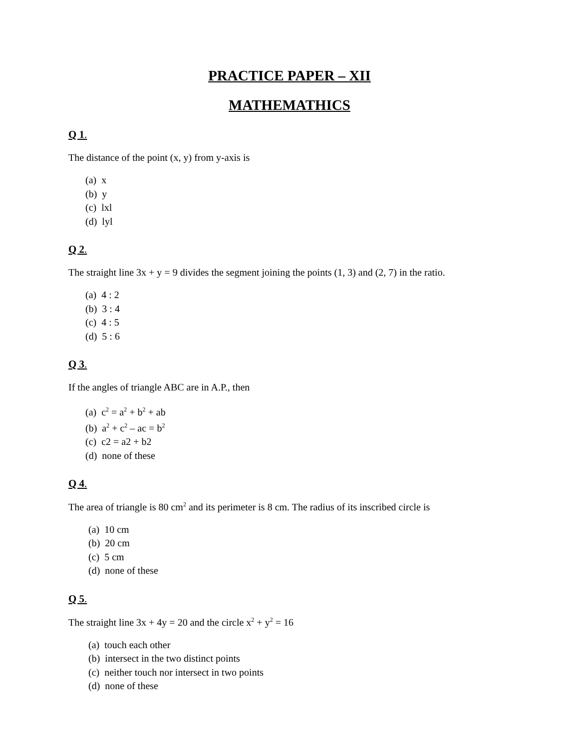PRACTICE PAPER – XII
MATHEMATHICS
Q 1.
The distance of the point (x, y) from y-axis is
(a) x
(b) y
(c) lxl
(d) lyl
Q 2.
The straight line 3x + y = 9 divides the segment joining the points (1, 3) and (2, 7) in the ratio.
(a) 4 : 2
(b) 3 : 4
(c) 4 : 5
(d) 5 : 6
Q 3.
If the angles of triangle ABC are in A.P., then
(a) c<sup>2</sup> = a<sup>2</sup> + b<sup>2</sup> + ab
(b) a<sup>2</sup> + c<sup>2</sup> – ac = b<sup>2</sup>
(c) c2 = a2 + b2
(d) none of these
Q 4.
The area of triangle is 80 cm<sup>2</sup> and its perimeter is 8 cm. The radius of its inscribed circle is
(a) 10 cm
(b) 20 cm
(c) 5 cm
(d) none of these
Q 5.
The straight line 3x + 4y = 20 and the circle x<sup>2</sup> + y<sup>2</sup> = 16
(a) touch each other
(b) intersect in the two distinct points
(c) neither touch nor intersect in two points
(d) none of these